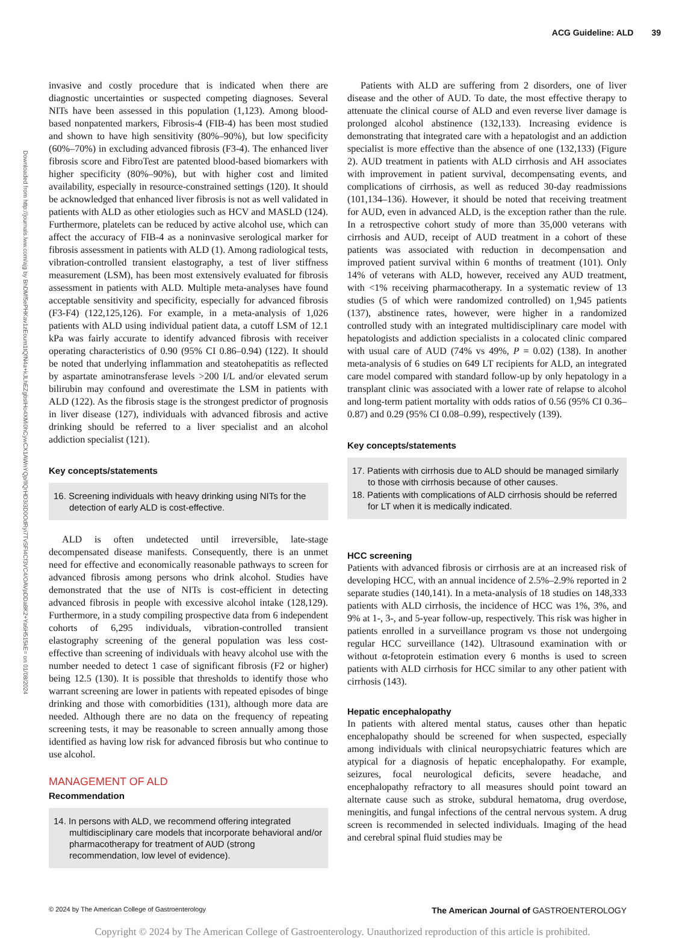ACG Guideline: ALD 39
Downloaded from http://journals.lww.com/ajg by BhDMf5ePHKav1zEoum1tQfN4a+kJLhEZgbsIHo4XMi0hCywCX1AWnYQp/IlQrHD3i3D0OdRyi7TvSFl4Cf3VC4/OAVpDDa8K2+Ya6H515kE= on 01/08/2024
invasive and costly procedure that is indicated when there are diagnostic uncertainties or suspected competing diagnoses. Several NITs have been assessed in this population (1,123). Among blood-based nonpatented markers, Fibrosis-4 (FIB-4) has been most studied and shown to have high sensitivity (80%–90%), but low specificity (60%–70%) in excluding advanced fibrosis (F3-4). The enhanced liver fibrosis score and FibroTest are patented blood-based biomarkers with higher specificity (80%–90%), but with higher cost and limited availability, especially in resource-constrained settings (120). It should be acknowledged that enhanced liver fibrosis is not as well validated in patients with ALD as other etiologies such as HCV and MASLD (124). Furthermore, platelets can be reduced by active alcohol use, which can affect the accuracy of FIB-4 as a noninvasive serological marker for fibrosis assessment in patients with ALD (1). Among radiological tests, vibration-controlled transient elastography, a test of liver stiffness measurement (LSM), has been most extensively evaluated for fibrosis assessment in patients with ALD. Multiple meta-analyses have found acceptable sensitivity and specificity, especially for advanced fibrosis (F3-F4) (122,125,126). For example, in a meta-analysis of 1,026 patients with ALD using individual patient data, a cutoff LSM of 12.1 kPa was fairly accurate to identify advanced fibrosis with receiver operating characteristics of 0.90 (95% CI 0.86–0.94) (122). It should be noted that underlying inflammation and steatohepatitis as reflected by aspartate aminotransferase levels >200 I/L and/or elevated serum bilirubin may confound and overestimate the LSM in patients with ALD (122). As the fibrosis stage is the strongest predictor of prognosis in liver disease (127), individuals with advanced fibrosis and active drinking should be referred to a liver specialist and an alcohol addiction specialist (121).
Key concepts/statements
16. Screening individuals with heavy drinking using NITs for the detection of early ALD is cost-effective.
ALD is often undetected until irreversible, late-stage decompensated disease manifests. Consequently, there is an unmet need for effective and economically reasonable pathways to screen for advanced fibrosis among persons who drink alcohol. Studies have demonstrated that the use of NITs is cost-efficient in detecting advanced fibrosis in people with excessive alcohol intake (128,129). Furthermore, in a study compiling prospective data from 6 independent cohorts of 6,295 individuals, vibration-controlled transient elastography screening of the general population was less cost-effective than screening of individuals with heavy alcohol use with the number needed to detect 1 case of significant fibrosis (F2 or higher) being 12.5 (130). It is possible that thresholds to identify those who warrant screening are lower in patients with repeated episodes of binge drinking and those with comorbidities (131), although more data are needed. Although there are no data on the frequency of repeating screening tests, it may be reasonable to screen annually among those identified as having low risk for advanced fibrosis but who continue to use alcohol.
MANAGEMENT OF ALD
Recommendation
14. In persons with ALD, we recommend offering integrated multidisciplinary care models that incorporate behavioral and/or pharmacotherapy for treatment of AUD (strong recommendation, low level of evidence).
Patients with ALD are suffering from 2 disorders, one of liver disease and the other of AUD. To date, the most effective therapy to attenuate the clinical course of ALD and even reverse liver damage is prolonged alcohol abstinence (132,133). Increasing evidence is demonstrating that integrated care with a hepatologist and an addiction specialist is more effective than the absence of one (132,133) (Figure 2). AUD treatment in patients with ALD cirrhosis and AH associates with improvement in patient survival, decompensating events, and complications of cirrhosis, as well as reduced 30-day readmissions (101,134–136). However, it should be noted that receiving treatment for AUD, even in advanced ALD, is the exception rather than the rule. In a retrospective cohort study of more than 35,000 veterans with cirrhosis and AUD, receipt of AUD treatment in a cohort of these patients was associated with reduction in decompensation and improved patient survival within 6 months of treatment (101). Only 14% of veterans with ALD, however, received any AUD treatment, with <1% receiving pharmacotherapy. In a systematic review of 13 studies (5 of which were randomized controlled) on 1,945 patients (137), abstinence rates, however, were higher in a randomized controlled study with an integrated multidisciplinary care model with hepatologists and addiction specialists in a colocated clinic compared with usual care of AUD (74% vs 49%, P = 0.02) (138). In another meta-analysis of 6 studies on 649 LT recipients for ALD, an integrated care model compared with standard follow-up by only hepatology in a transplant clinic was associated with a lower rate of relapse to alcohol and long-term patient mortality with odds ratios of 0.56 (95% CI 0.36–0.87) and 0.29 (95% CI 0.08–0.99), respectively (139).
Key concepts/statements
17. Patients with cirrhosis due to ALD should be managed similarly to those with cirrhosis because of other causes.
18. Patients with complications of ALD cirrhosis should be referred for LT when it is medically indicated.
HCC screening
Patients with advanced fibrosis or cirrhosis are at an increased risk of developing HCC, with an annual incidence of 2.5%–2.9% reported in 2 separate studies (140,141). In a meta-analysis of 18 studies on 148,333 patients with ALD cirrhosis, the incidence of HCC was 1%, 3%, and 9% at 1-, 3-, and 5-year follow-up, respectively. This risk was higher in patients enrolled in a surveillance program vs those not undergoing regular HCC surveillance (142). Ultrasound examination with or without α-fetoprotein estimation every 6 months is used to screen patients with ALD cirrhosis for HCC similar to any other patient with cirrhosis (143).
Hepatic encephalopathy
In patients with altered mental status, causes other than hepatic encephalopathy should be screened for when suspected, especially among individuals with clinical neuropsychiatric features which are atypical for a diagnosis of hepatic encephalopathy. For example, seizures, focal neurological deficits, severe headache, and encephalopathy refractory to all measures should point toward an alternate cause such as stroke, subdural hematoma, drug overdose, meningitis, and fungal infections of the central nervous system. A drug screen is recommended in selected individuals. Imaging of the head and cerebral spinal fluid studies may be
© 2024 by The American College of Gastroenterology The American Journal of GASTROENTEROLOGY
Copyright © 2024 by The American College of Gastroenterology. Unauthorized reproduction of this article is prohibited.